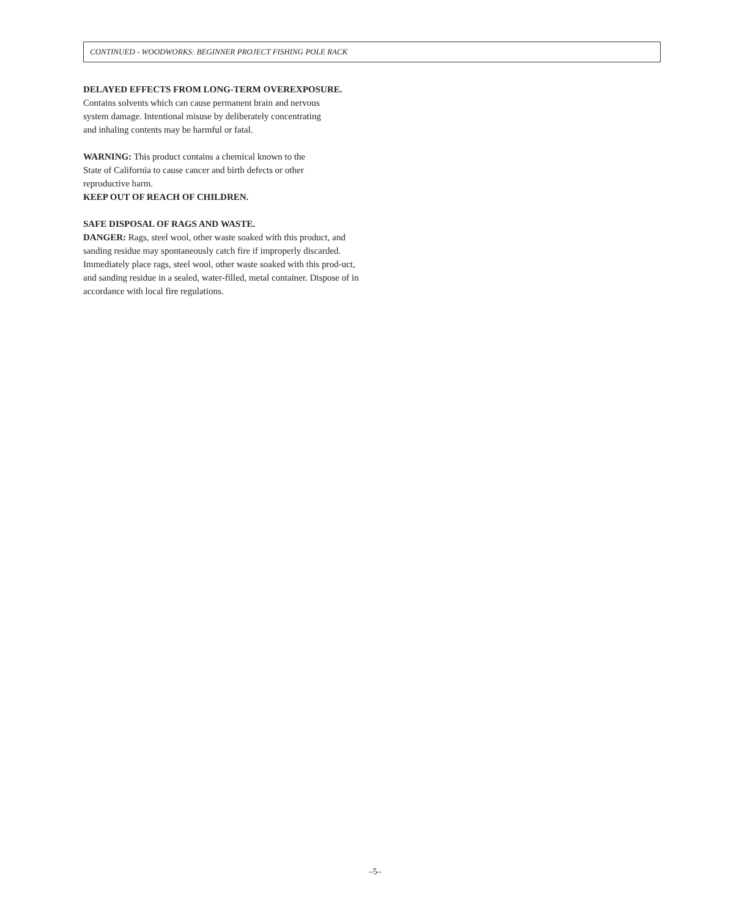CONTINUED - WOODWORKS: BEGINNER PROJECT FISHING POLE RACK
DELAYED EFFECTS FROM LONG-TERM OVEREXPOSURE.
Contains solvents which can cause permanent brain and nervous
system damage. Intentional misuse by deliberately concentrating
and inhaling contents may be harmful or fatal.
WARNING: This product contains a chemical known to the
State of California to cause cancer and birth defects or other
reproductive harm.
KEEP OUT OF REACH OF CHILDREN.
SAFE DISPOSAL OF RAGS AND WASTE.
DANGER: Rags, steel wool, other waste soaked with this product, and sanding residue may spontaneously catch fire if improperly discarded. Immediately place rags, steel wool, other waste soaked with this prod-uct, and sanding residue in a sealed, water-filled, metal container. Dispose of in accordance with local fire regulations.
–5–